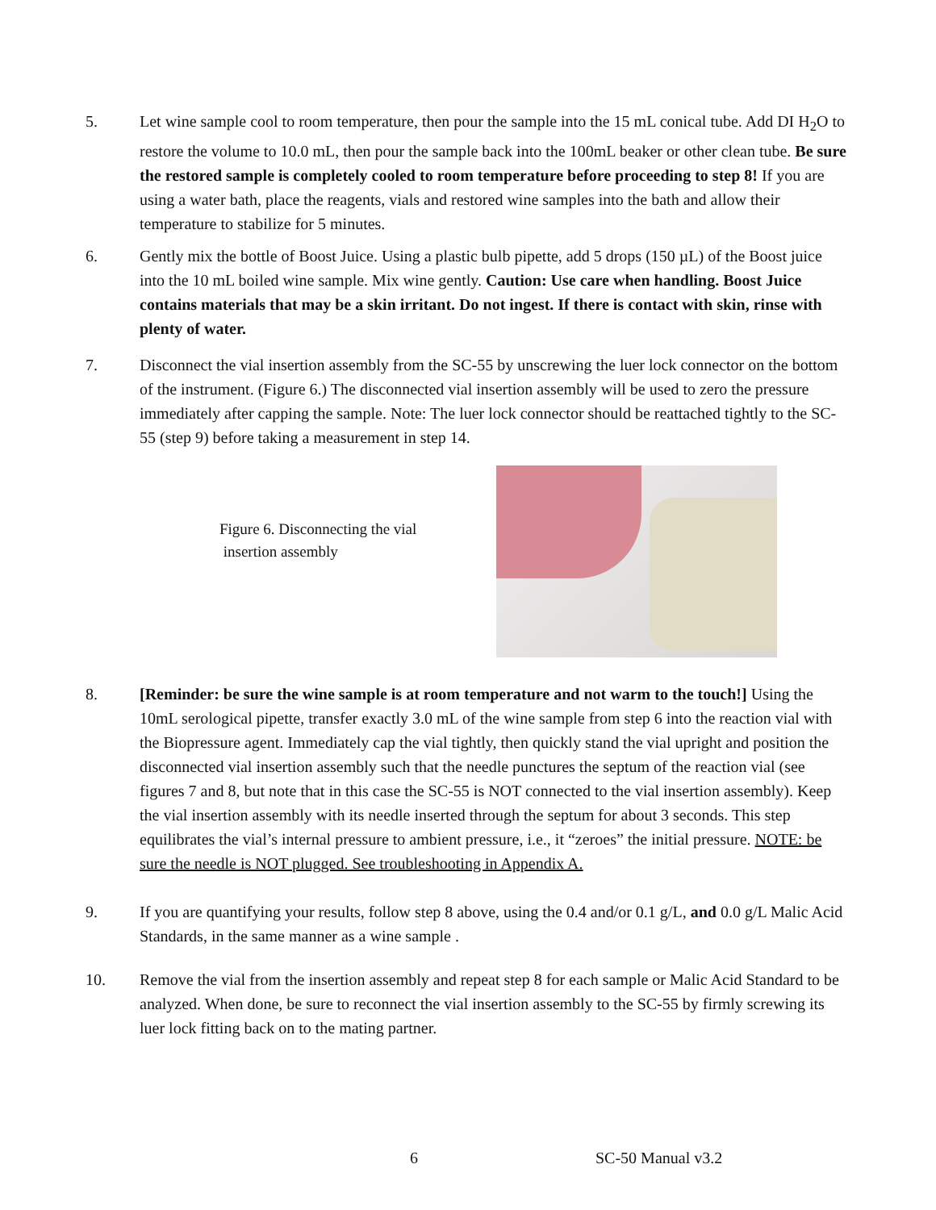5. Let wine sample cool to room temperature, then pour the sample into the 15 mL conical tube. Add DI H<sub>2</sub>O to restore the volume to 10.0 mL, then pour the sample back into the 100mL beaker or other clean tube. Be sure the restored sample is completely cooled to room temperature before proceeding to step 8! If you are using a water bath, place the reagents, vials and restored wine samples into the bath and allow their temperature to stabilize for 5 minutes.
6. Gently mix the bottle of Boost Juice. Using a plastic bulb pipette, add 5 drops (150 µL) of the Boost juice into the 10 mL boiled wine sample. Mix wine gently. Caution: Use care when handling. Boost Juice contains materials that may be a skin irritant. Do not ingest. If there is contact with skin, rinse with plenty of water.
7. Disconnect the vial insertion assembly from the SC-55 by unscrewing the luer lock connector on the bottom of the instrument. (Figure 6.) The disconnected vial insertion assembly will be used to zero the pressure immediately after capping the sample. Note: The luer lock connector should be reattached tightly to the SC-55 (step 9) before taking a measurement in step 14.
Figure 6. Disconnecting the vial
insertion assembly
8. [Reminder: be sure the wine sample is at room temperature and not warm to the touch!] Using the 10mL serological pipette, transfer exactly 3.0 mL of the wine sample from step 6 into the reaction vial with the Biopressure agent. Immediately cap the vial tightly, then quickly stand the vial upright and position the disconnected vial insertion assembly such that the needle punctures the septum of the reaction vial (see figures 7 and 8, but note that in this case the SC-55 is NOT connected to the vial insertion assembly). Keep the vial insertion assembly with its needle inserted through the septum for about 3 seconds. This step equilibrates the vial’s internal pressure to ambient pressure, i.e., it “zeroes” the initial pressure. NOTE: be sure the needle is NOT plugged. See troubleshooting in Appendix A.
9. If you are quantifying your results, follow step 8 above, using the 0.4 and/or 0.1 g/L, and 0.0 g/L Malic Acid Standards, in the same manner as a wine sample .
10. Remove the vial from the insertion assembly and repeat step 8 for each sample or Malic Acid Standard to be analyzed. When done, be sure to reconnect the vial insertion assembly to the SC-55 by firmly screwing its luer lock fitting back on to the mating partner.
6 SC-50 Manual v3.2